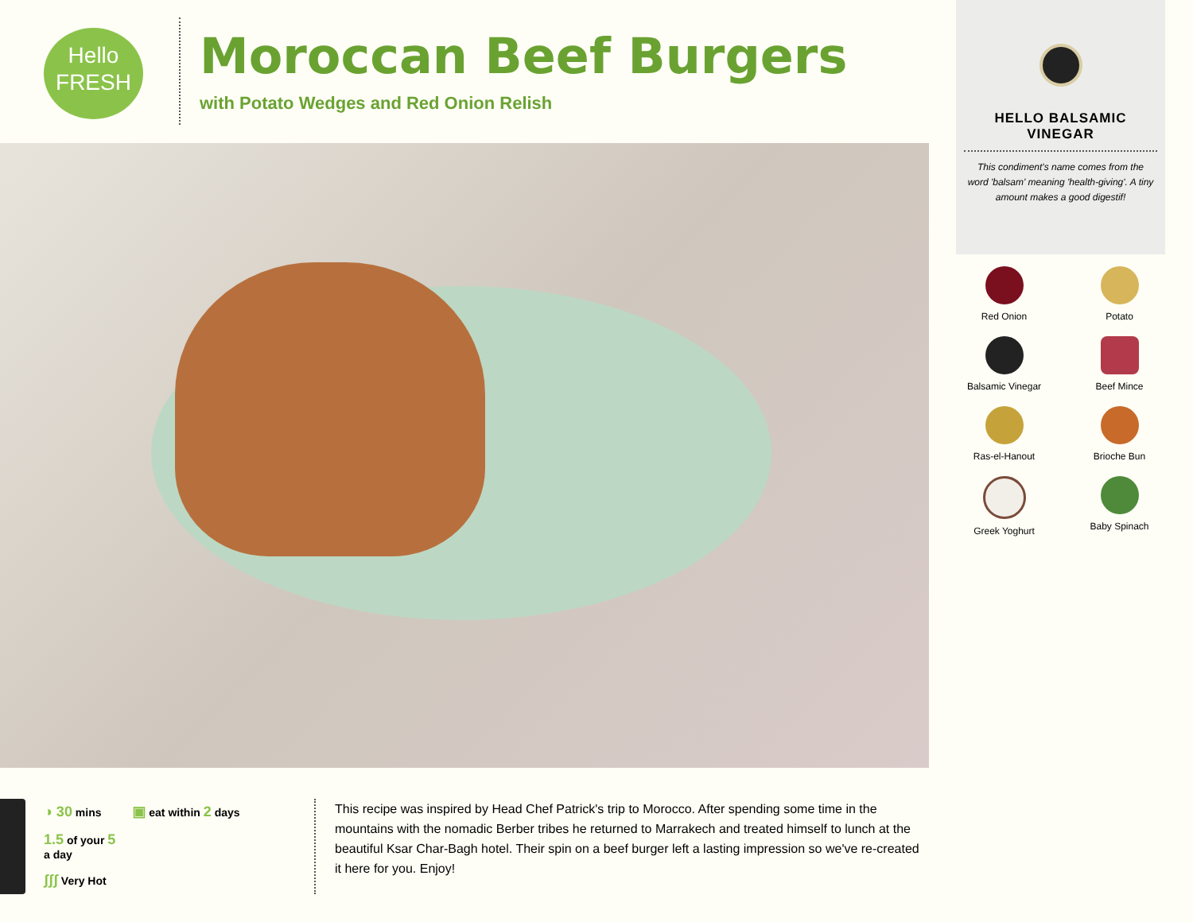Hello
FRESH
Moroccan Beef Burgers
with Potato Wedges and Red Onion Relish
HELLO BALSAMIC
VINEGAR
This condiment's name comes from the word 'balsam' meaning 'health-giving'. A tiny amount makes a good digestif!
Red Onion
Potato
Balsamic Vinegar
Beef Mince
Ras-el-Hanout
Brioche Bun
Greek Yoghurt
Baby Spinach
◑ 30 mins ▣ eat within 2 days
1.5 of your 5
a day
ʃʃʃ Very Hot
This recipe was inspired by Head Chef Patrick's trip to Morocco. After spending some time in the mountains with the nomadic Berber tribes he returned to Marrakech and treated himself to lunch at the beautiful Ksar Char-Bagh hotel. Their spin on a beef burger left a lasting impression so we've re-created it here for you. Enjoy!